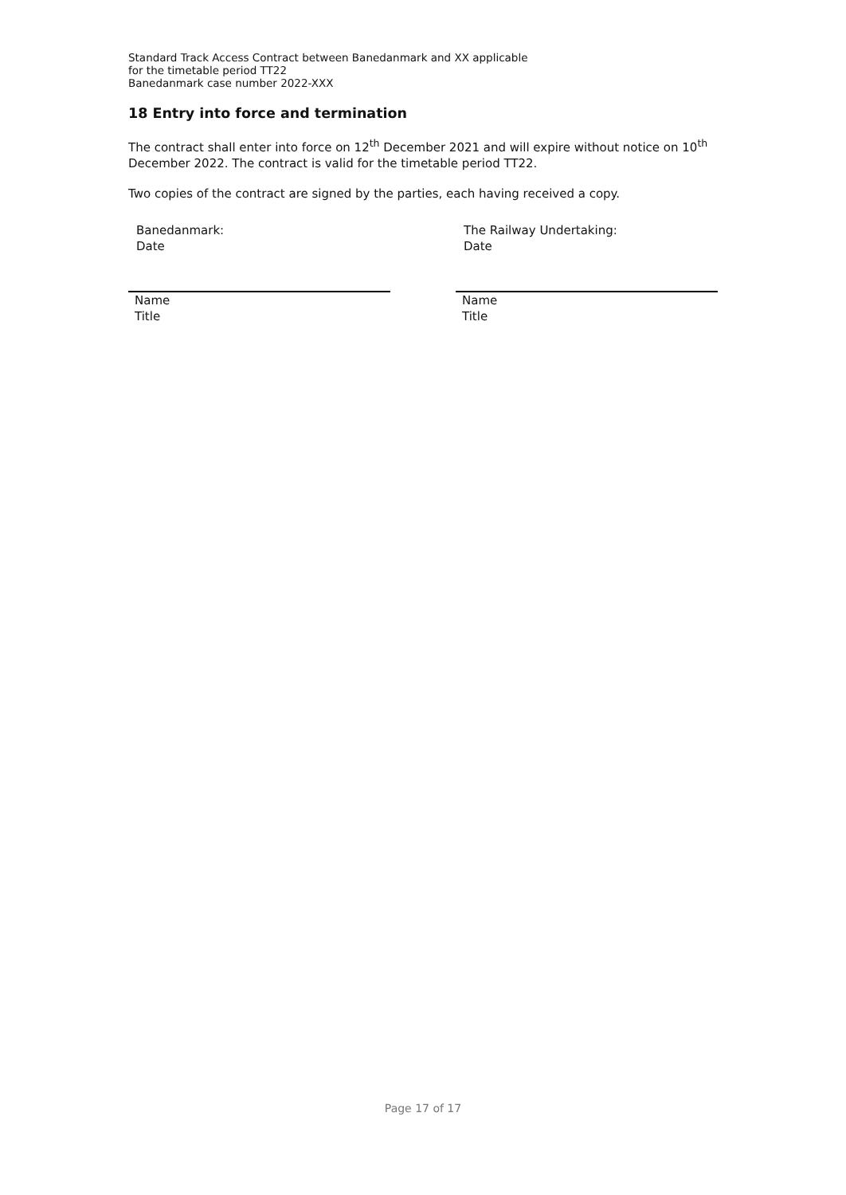Standard Track Access Contract between Banedanmark and XX applicable
for the timetable period TT22
Banedanmark case number 2022-XXX
18 Entry into force and termination
The contract shall enter into force on 12<sup>th</sup> December 2021 and will expire without notice on 10<sup>th</sup> December 2022. The contract is valid for the timetable period TT22.
Two copies of the contract are signed by the parties, each having received a copy.
Banedanmark:
Date
Name
Title
The Railway Undertaking:
Date
Name
Title
Page 17 of 17